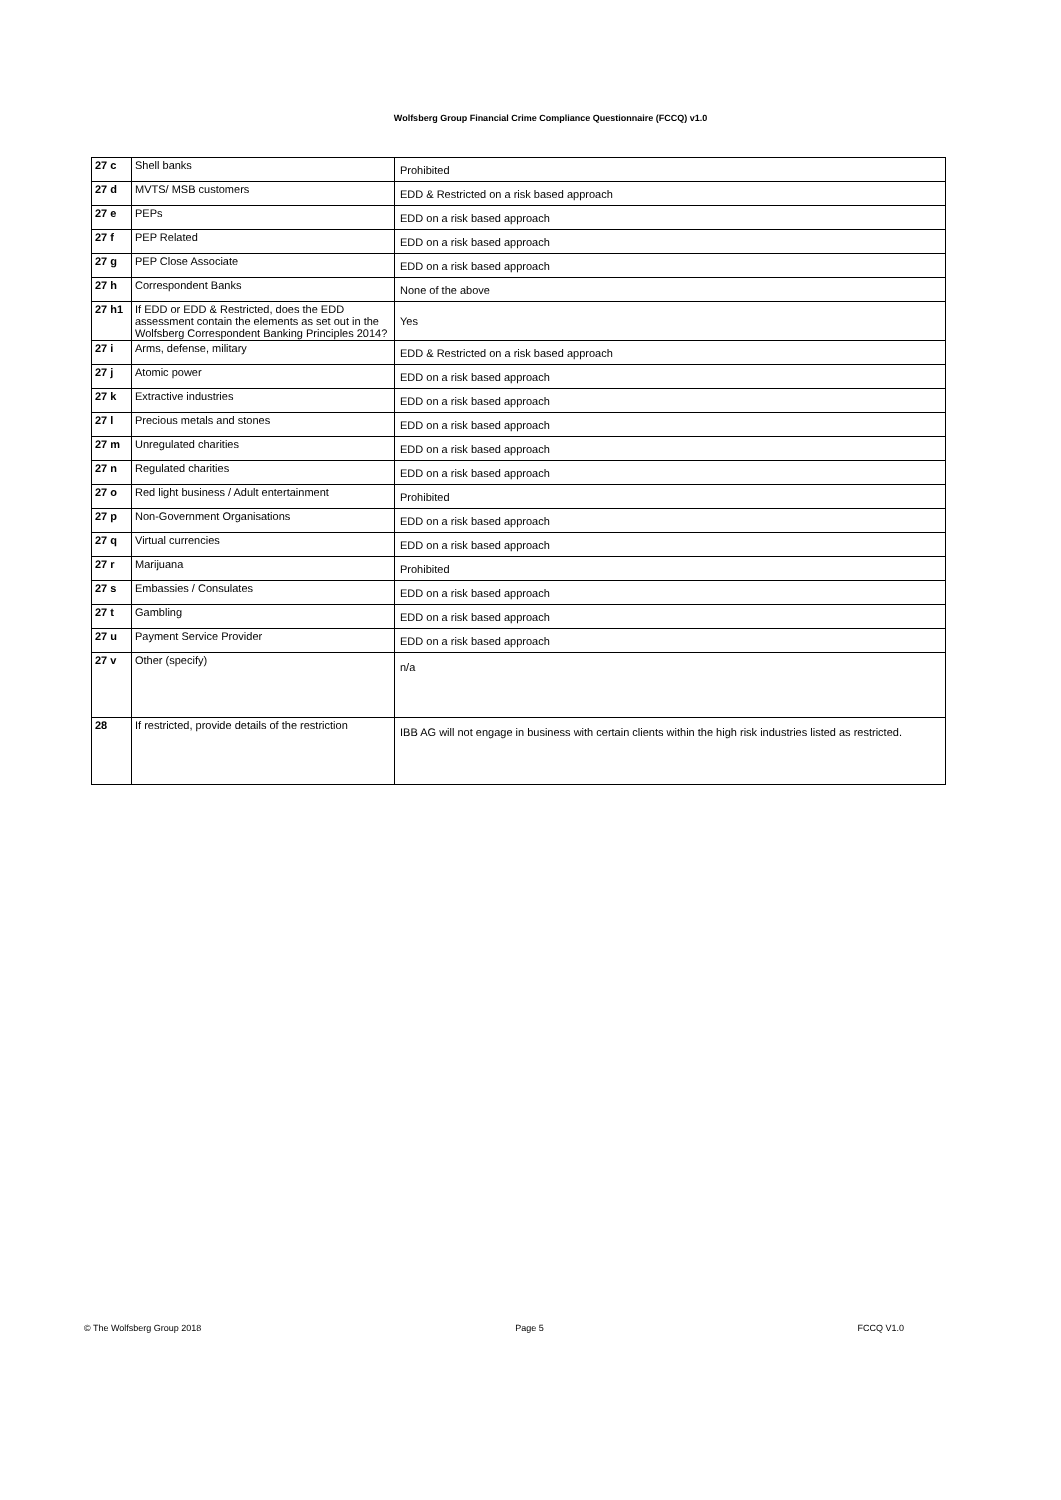Wolfsberg Group Financial Crime Compliance Questionnaire (FCCQ) v1.0
| 27 c | Shell banks | Prohibited |
| 27 d | MVTS/ MSB customers | EDD & Restricted on a risk based approach |
| 27 e | PEPs | EDD on a risk based approach |
| 27 f | PEP Related | EDD on a risk based approach |
| 27 g | PEP Close Associate | EDD on a risk based approach |
| 27 h | Correspondent Banks | None of the above |
| 27 h1 | If EDD or EDD & Restricted, does the EDD assessment contain the elements as set out in the Wolfsberg Correspondent Banking Principles 2014? | Yes |
| 27 i | Arms, defense, military | EDD & Restricted on a risk based approach |
| 27 j | Atomic power | EDD on a risk based approach |
| 27 k | Extractive industries | EDD on a risk based approach |
| 27 l | Precious metals and stones | EDD on a risk based approach |
| 27 m | Unregulated charities | EDD on a risk based approach |
| 27 n | Regulated charities | EDD on a risk based approach |
| 27 o | Red light business / Adult entertainment | Prohibited |
| 27 p | Non-Government Organisations | EDD on a risk based approach |
| 27 q | Virtual currencies | EDD on a risk based approach |
| 27 r | Marijuana | Prohibited |
| 27 s | Embassies / Consulates | EDD on a risk based approach |
| 27 t | Gambling | EDD on a risk based approach |
| 27 u | Payment Service Provider | EDD on a risk based approach |
| 27 v | Other (specify) | n/a |
| 28 | If restricted, provide details of the restriction | IBB AG will not engage in business with certain clients within the high risk industries listed as restricted. |
© The Wolfsberg Group 2018 Page 5 FCCQ V1.0